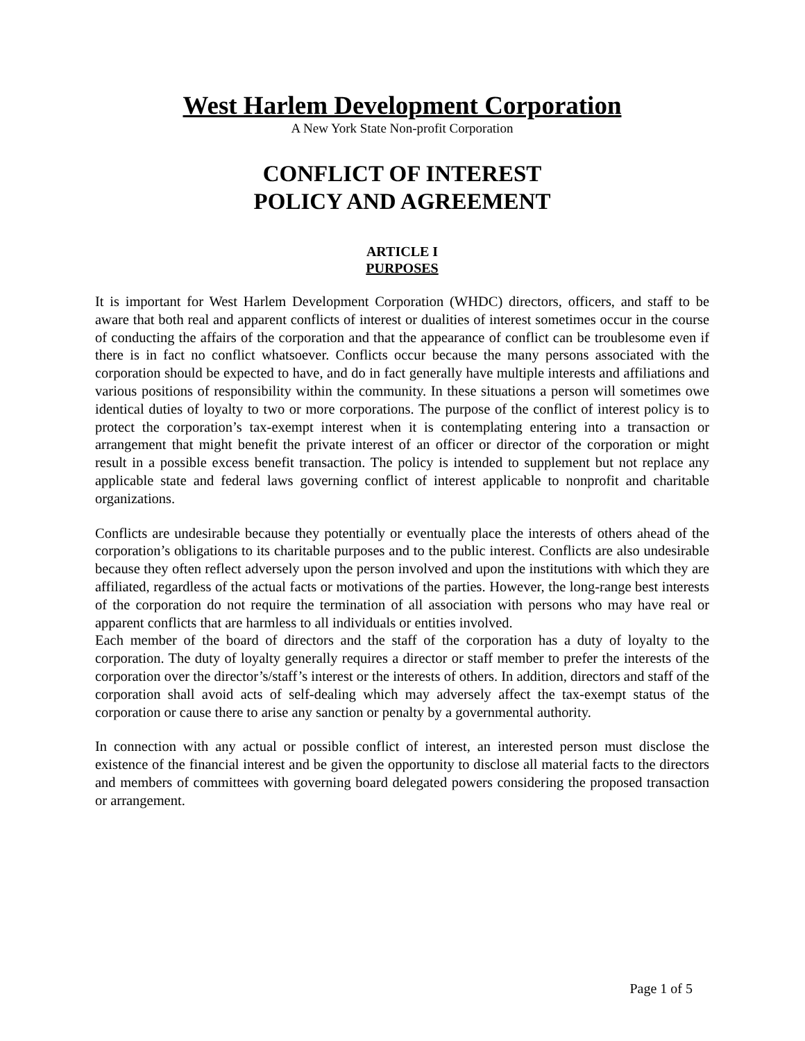West Harlem Development Corporation
A New York State Non-profit Corporation
CONFLICT OF INTEREST
POLICY AND AGREEMENT
ARTICLE I
PURPOSES
It is important for West Harlem Development Corporation (WHDC) directors, officers, and staff to be aware that both real and apparent conflicts of interest or dualities of interest sometimes occur in the course of conducting the affairs of the corporation and that the appearance of conflict can be troublesome even if there is in fact no conflict whatsoever. Conflicts occur because the many persons associated with the corporation should be expected to have, and do in fact generally have multiple interests and affiliations and various positions of responsibility within the community. In these situations a person will sometimes owe identical duties of loyalty to two or more corporations. The purpose of the conflict of interest policy is to protect the corporation’s tax-exempt interest when it is contemplating entering into a transaction or arrangement that might benefit the private interest of an officer or director of the corporation or might result in a possible excess benefit transaction. The policy is intended to supplement but not replace any applicable state and federal laws governing conflict of interest applicable to nonprofit and charitable organizations.
Conflicts are undesirable because they potentially or eventually place the interests of others ahead of the corporation’s obligations to its charitable purposes and to the public interest. Conflicts are also undesirable because they often reflect adversely upon the person involved and upon the institutions with which they are affiliated, regardless of the actual facts or motivations of the parties. However, the long-range best interests of the corporation do not require the termination of all association with persons who may have real or apparent conflicts that are harmless to all individuals or entities involved.
Each member of the board of directors and the staff of the corporation has a duty of loyalty to the corporation. The duty of loyalty generally requires a director or staff member to prefer the interests of the corporation over the director’s/staff’s interest or the interests of others. In addition, directors and staff of the corporation shall avoid acts of self-dealing which may adversely affect the tax-exempt status of the corporation or cause there to arise any sanction or penalty by a governmental authority.
In connection with any actual or possible conflict of interest, an interested person must disclose the existence of the financial interest and be given the opportunity to disclose all material facts to the directors and members of committees with governing board delegated powers considering the proposed transaction or arrangement.
Page 1 of 5